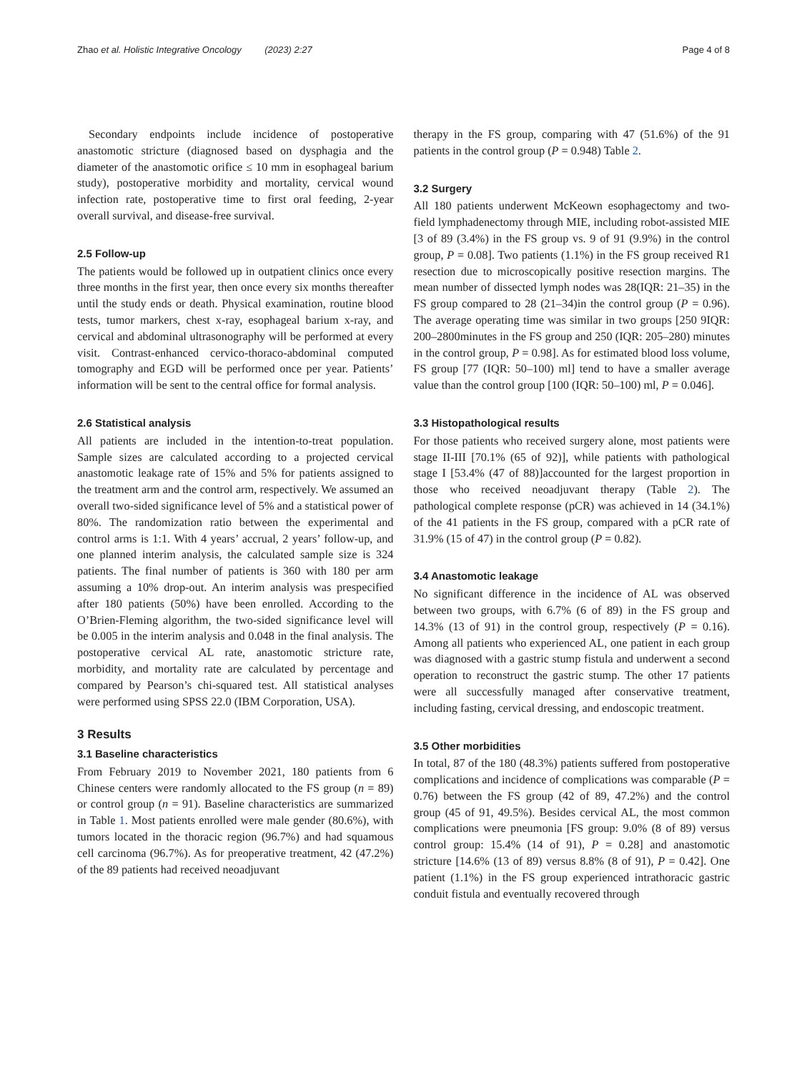Zhao et al. Holistic Integrative Oncology (2023) 2:27 Page 4 of 8
Secondary endpoints include incidence of postoperative anastomotic stricture (diagnosed based on dysphagia and the diameter of the anastomotic orifice ≤ 10 mm in esophageal barium study), postoperative morbidity and mortality, cervical wound infection rate, postoperative time to first oral feeding, 2-year overall survival, and disease-free survival.
2.5 Follow-up
The patients would be followed up in outpatient clinics once every three months in the first year, then once every six months thereafter until the study ends or death. Physical examination, routine blood tests, tumor markers, chest x-ray, esophageal barium x-ray, and cervical and abdominal ultrasonography will be performed at every visit. Contrast-enhanced cervico-thoraco-abdominal computed tomography and EGD will be performed once per year. Patients’ information will be sent to the central office for formal analysis.
2.6 Statistical analysis
All patients are included in the intention-to-treat population. Sample sizes are calculated according to a projected cervical anastomotic leakage rate of 15% and 5% for patients assigned to the treatment arm and the control arm, respectively. We assumed an overall two-sided significance level of 5% and a statistical power of 80%. The randomization ratio between the experimental and control arms is 1:1. With 4 years’ accrual, 2 years’ follow-up, and one planned interim analysis, the calculated sample size is 324 patients. The final number of patients is 360 with 180 per arm assuming a 10% drop-out. An interim analysis was prespecified after 180 patients (50%) have been enrolled. According to the O’Brien-Fleming algorithm, the two-sided significance level will be 0.005 in the interim analysis and 0.048 in the final analysis. The postoperative cervical AL rate, anastomotic stricture rate, morbidity, and mortality rate are calculated by percentage and compared by Pearson’s chi-squared test. All statistical analyses were performed using SPSS 22.0 (IBM Corporation, USA).
3 Results
3.1 Baseline characteristics
From February 2019 to November 2021, 180 patients from 6 Chinese centers were randomly allocated to the FS group (n = 89) or control group (n = 91). Baseline characteristics are summarized in Table 1. Most patients enrolled were male gender (80.6%), with tumors located in the thoracic region (96.7%) and had squamous cell carcinoma (96.7%). As for preoperative treatment, 42 (47.2%) of the 89 patients had received neoadjuvant
therapy in the FS group, comparing with 47 (51.6%) of the 91 patients in the control group (P = 0.948) Table 2.
3.2 Surgery
All 180 patients underwent McKeown esophagectomy and two-field lymphadenectomy through MIE, including robot-assisted MIE [3 of 89 (3.4%) in the FS group vs. 9 of 91 (9.9%) in the control group, P = 0.08]. Two patients (1.1%) in the FS group received R1 resection due to microscopically positive resection margins. The mean number of dissected lymph nodes was 28(IQR: 21–35) in the FS group compared to 28 (21–34)in the control group (P = 0.96). The average operating time was similar in two groups [250 9IQR: 200–2800minutes in the FS group and 250 (IQR: 205–280) minutes in the control group, P = 0.98]. As for estimated blood loss volume, FS group [77 (IQR: 50–100) ml] tend to have a smaller average value than the control group [100 (IQR: 50–100) ml, P = 0.046].
3.3 Histopathological results
For those patients who received surgery alone, most patients were stage II-III [70.1% (65 of 92)], while patients with pathological stage I [53.4% (47 of 88)]accounted for the largest proportion in those who received neoadjuvant therapy (Table 2). The pathological complete response (pCR) was achieved in 14 (34.1%) of the 41 patients in the FS group, compared with a pCR rate of 31.9% (15 of 47) in the control group (P = 0.82).
3.4 Anastomotic leakage
No significant difference in the incidence of AL was observed between two groups, with 6.7% (6 of 89) in the FS group and 14.3% (13 of 91) in the control group, respectively (P = 0.16). Among all patients who experienced AL, one patient in each group was diagnosed with a gastric stump fistula and underwent a second operation to reconstruct the gastric stump. The other 17 patients were all successfully managed after conservative treatment, including fasting, cervical dressing, and endoscopic treatment.
3.5 Other morbidities
In total, 87 of the 180 (48.3%) patients suffered from postoperative complications and incidence of complications was comparable (P = 0.76) between the FS group (42 of 89, 47.2%) and the control group (45 of 91, 49.5%). Besides cervical AL, the most common complications were pneumonia [FS group: 9.0% (8 of 89) versus control group: 15.4% (14 of 91), P = 0.28] and anastomotic stricture [14.6% (13 of 89) versus 8.8% (8 of 91), P = 0.42]. One patient (1.1%) in the FS group experienced intrathoracic gastric conduit fistula and eventually recovered through